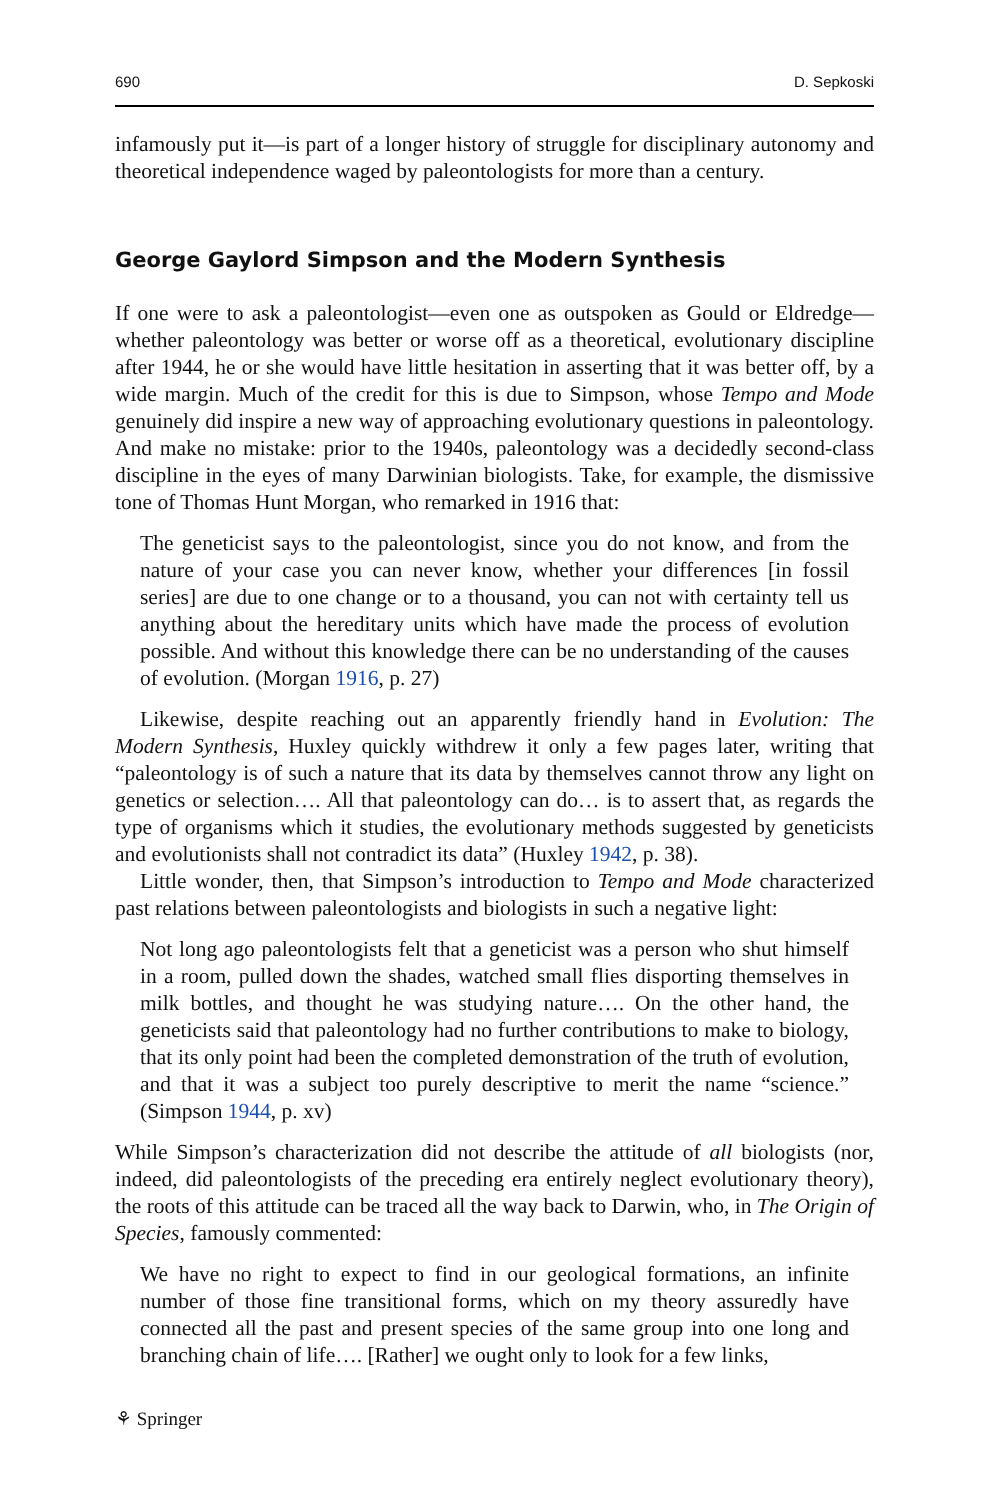690 D. Sepkoski
infamously put it—is part of a longer history of struggle for disciplinary autonomy and theoretical independence waged by paleontologists for more than a century.
George Gaylord Simpson and the Modern Synthesis
If one were to ask a paleontologist—even one as outspoken as Gould or Eldredge—whether paleontology was better or worse off as a theoretical, evolutionary discipline after 1944, he or she would have little hesitation in asserting that it was better off, by a wide margin. Much of the credit for this is due to Simpson, whose Tempo and Mode genuinely did inspire a new way of approaching evolutionary questions in paleontology. And make no mistake: prior to the 1940s, paleontology was a decidedly second-class discipline in the eyes of many Darwinian biologists. Take, for example, the dismissive tone of Thomas Hunt Morgan, who remarked in 1916 that:
The geneticist says to the paleontologist, since you do not know, and from the nature of your case you can never know, whether your differences [in fossil series] are due to one change or to a thousand, you can not with certainty tell us anything about the hereditary units which have made the process of evolution possible. And without this knowledge there can be no understanding of the causes of evolution. (Morgan 1916, p. 27)
Likewise, despite reaching out an apparently friendly hand in Evolution: The Modern Synthesis, Huxley quickly withdrew it only a few pages later, writing that “paleontology is of such a nature that its data by themselves cannot throw any light on genetics or selection…. All that paleontology can do… is to assert that, as regards the type of organisms which it studies, the evolutionary methods suggested by geneticists and evolutionists shall not contradict its data” (Huxley 1942, p. 38).
Little wonder, then, that Simpson’s introduction to Tempo and Mode characterized past relations between paleontologists and biologists in such a negative light:
Not long ago paleontologists felt that a geneticist was a person who shut himself in a room, pulled down the shades, watched small flies disporting themselves in milk bottles, and thought he was studying nature…. On the other hand, the geneticists said that paleontology had no further contributions to make to biology, that its only point had been the completed demonstration of the truth of evolution, and that it was a subject too purely descriptive to merit the name “science.” (Simpson 1944, p. xv)
While Simpson’s characterization did not describe the attitude of all biologists (nor, indeed, did paleontologists of the preceding era entirely neglect evolutionary theory), the roots of this attitude can be traced all the way back to Darwin, who, in The Origin of Species, famously commented:
We have no right to expect to find in our geological formations, an infinite number of those fine transitional forms, which on my theory assuredly have connected all the past and present species of the same group into one long and branching chain of life…. [Rather] we ought only to look for a few links,
⚘ Springer